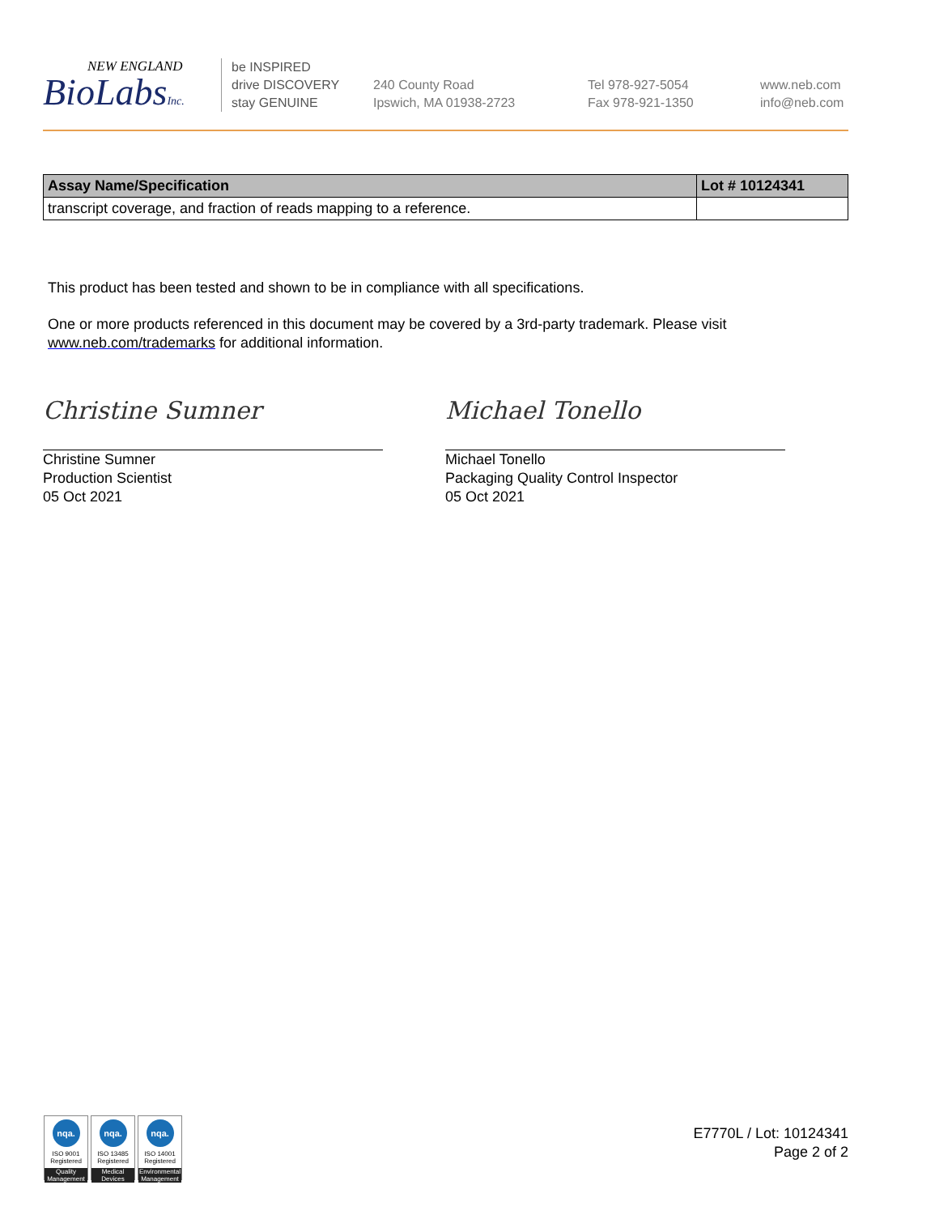NEW ENGLAND
BioLabsInc.
be INSPIRED
drive DISCOVERY
stay GENUINE
240 County Road
Ipswich, MA 01938-2723
Tel 978-927-5054
Fax 978-921-1350
www.neb.com
info@neb.com
| Assay Name/Specification | Lot # 10124341 |
| --- | --- |
| transcript coverage, and fraction of reads mapping to a reference. | |
This product has been tested and shown to be in compliance with all specifications.
One or more products referenced in this document may be covered by a 3rd-party trademark. Please visit
www.neb.com/trademarks for additional information.
Christine Sumner
Christine Sumner
Production Scientist
05 Oct 2021
Michael Tonello
Michael Tonello
Packaging Quality Control Inspector
05 Oct 2021
nqa.
ISO 9001
Registered
Quality Management
nqa.
ISO 13485
Registered
Medical Devices
nqa.
ISO 14001
Registered
Environmental Management
E7770L / Lot: 10124341
Page 2 of 2